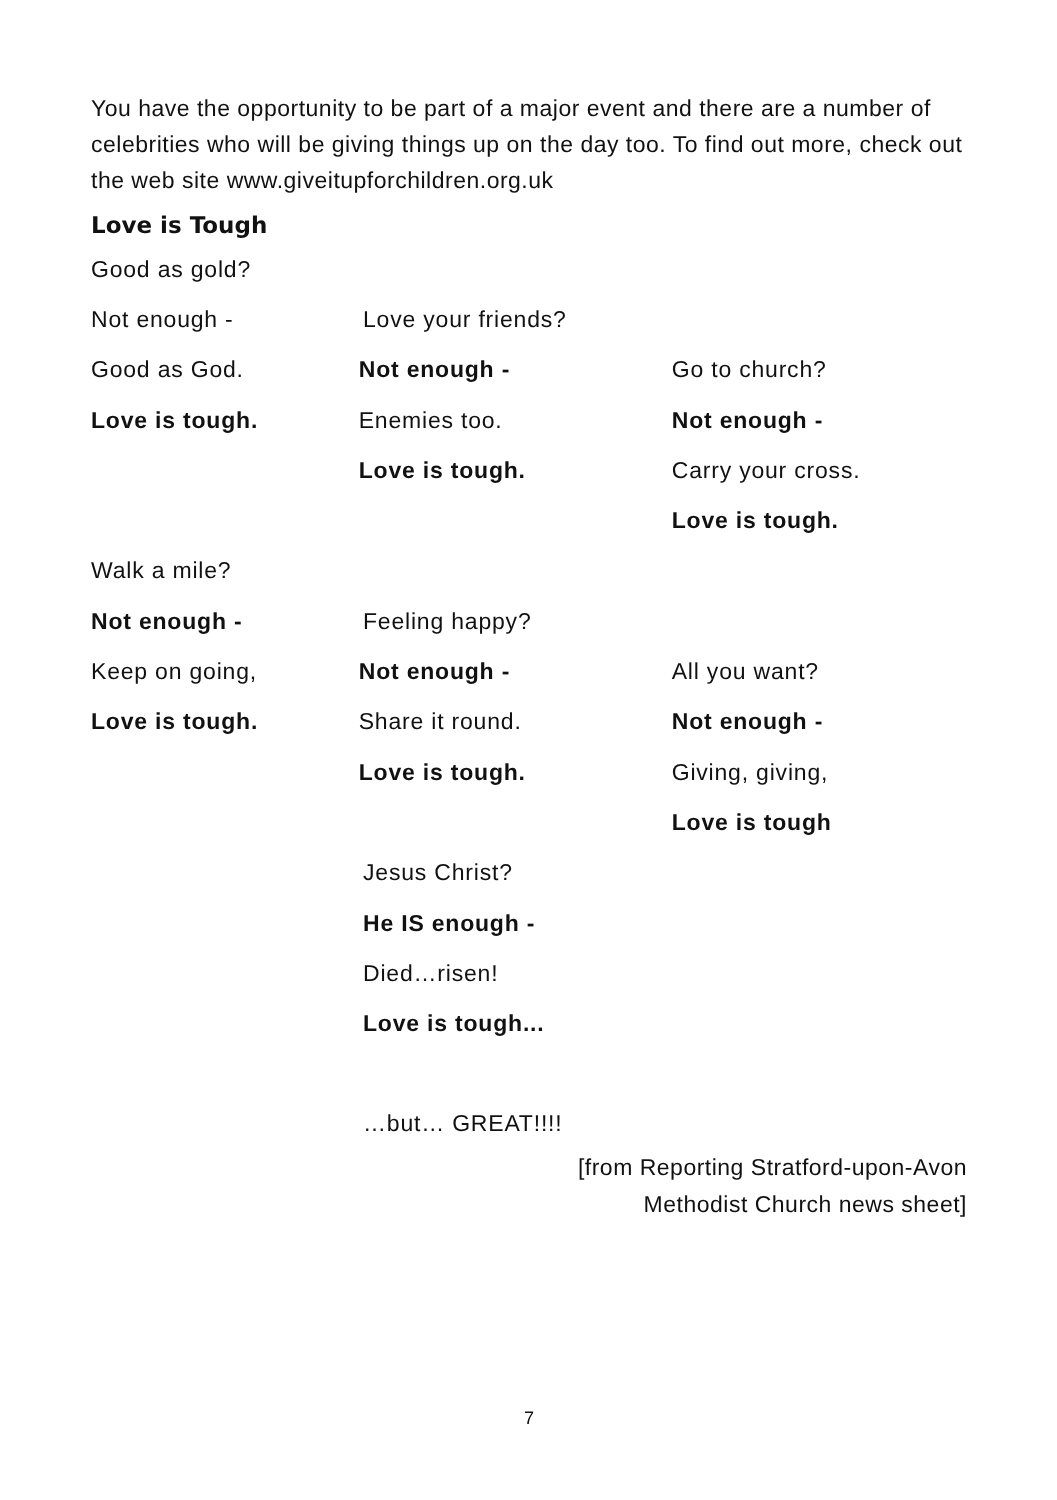You have the opportunity to be part of a major event and there are a number of celebrities who will be giving things up on the day too. To find out more, check out the web site www.giveitupforchildren.org.uk
Love is Tough
Good as gold?
Not enough - Love your friends?
Good as God. Not enough - Go to church?
Love is tough. Enemies too. Not enough -
Love is tough. Carry your cross.
Love is tough.
Walk a mile?
Not enough - Feeling happy?
Keep on going, Not enough - All you want?
Love is tough. Share it round. Not enough -
Love is tough. Giving, giving,
Love is tough
Jesus Christ?
He IS enough -
Died…risen!
Love is tough...
…but… GREAT!!!!
[from Reporting Stratford-upon-Avon
Methodist Church news sheet]
7